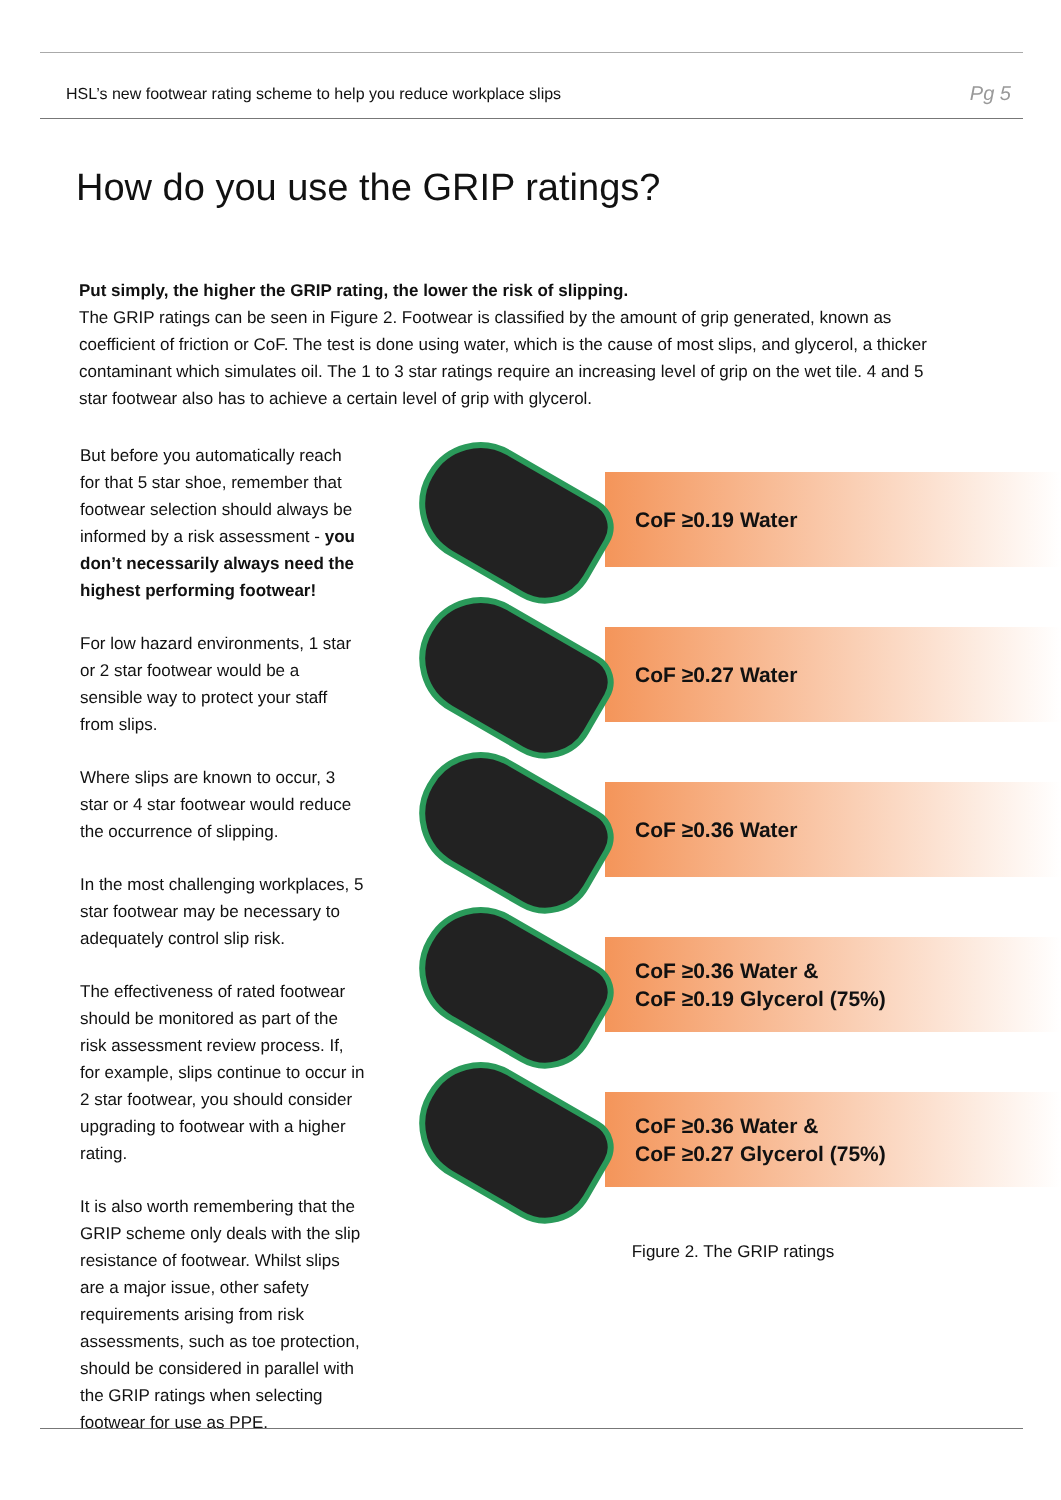HSL’s new footwear rating scheme to help you reduce workplace slips
Pg 5
How do you use the GRIP ratings?
Put simply, the higher the GRIP rating, the lower the risk of slipping.
The GRIP ratings can be seen in Figure 2. Footwear is classified by the amount of grip generated, known as coefficient of friction or CoF. The test is done using water, which is the cause of most slips, and glycerol, a thicker contaminant which simulates oil. The 1 to 3 star ratings require an increasing level of grip on the wet tile. 4 and 5 star footwear also has to achieve a certain level of grip with glycerol.
But before you automatically reach for that 5 star shoe, remember that footwear selection should always be informed by a risk assessment - you don’t necessarily always need the highest performing footwear!
For low hazard environments, 1 star or 2 star footwear would be a sensible way to protect your staff from slips.
Where slips are known to occur, 3 star or 4 star footwear would reduce the occurrence of slipping.
In the most challenging workplaces, 5 star footwear may be necessary to adequately control slip risk.
The effectiveness of rated footwear should be monitored as part of the risk assessment review process. If, for example, slips continue to occur in 2 star footwear, you should consider upgrading to footwear with a higher rating.
It is also worth remembering that the GRIP scheme only deals with the slip resistance of footwear. Whilst slips are a major issue, other safety requirements arising from risk assessments, such as toe protection, should be considered in parallel with the GRIP ratings when selecting footwear for use as PPE.
CoF ≥0.19 Water
CoF ≥0.27 Water
CoF ≥0.36 Water
CoF ≥0.36 Water &
CoF ≥0.19 Glycerol (75%)
CoF ≥0.36 Water &
CoF ≥0.27 Glycerol (75%)
Figure 2. The GRIP ratings